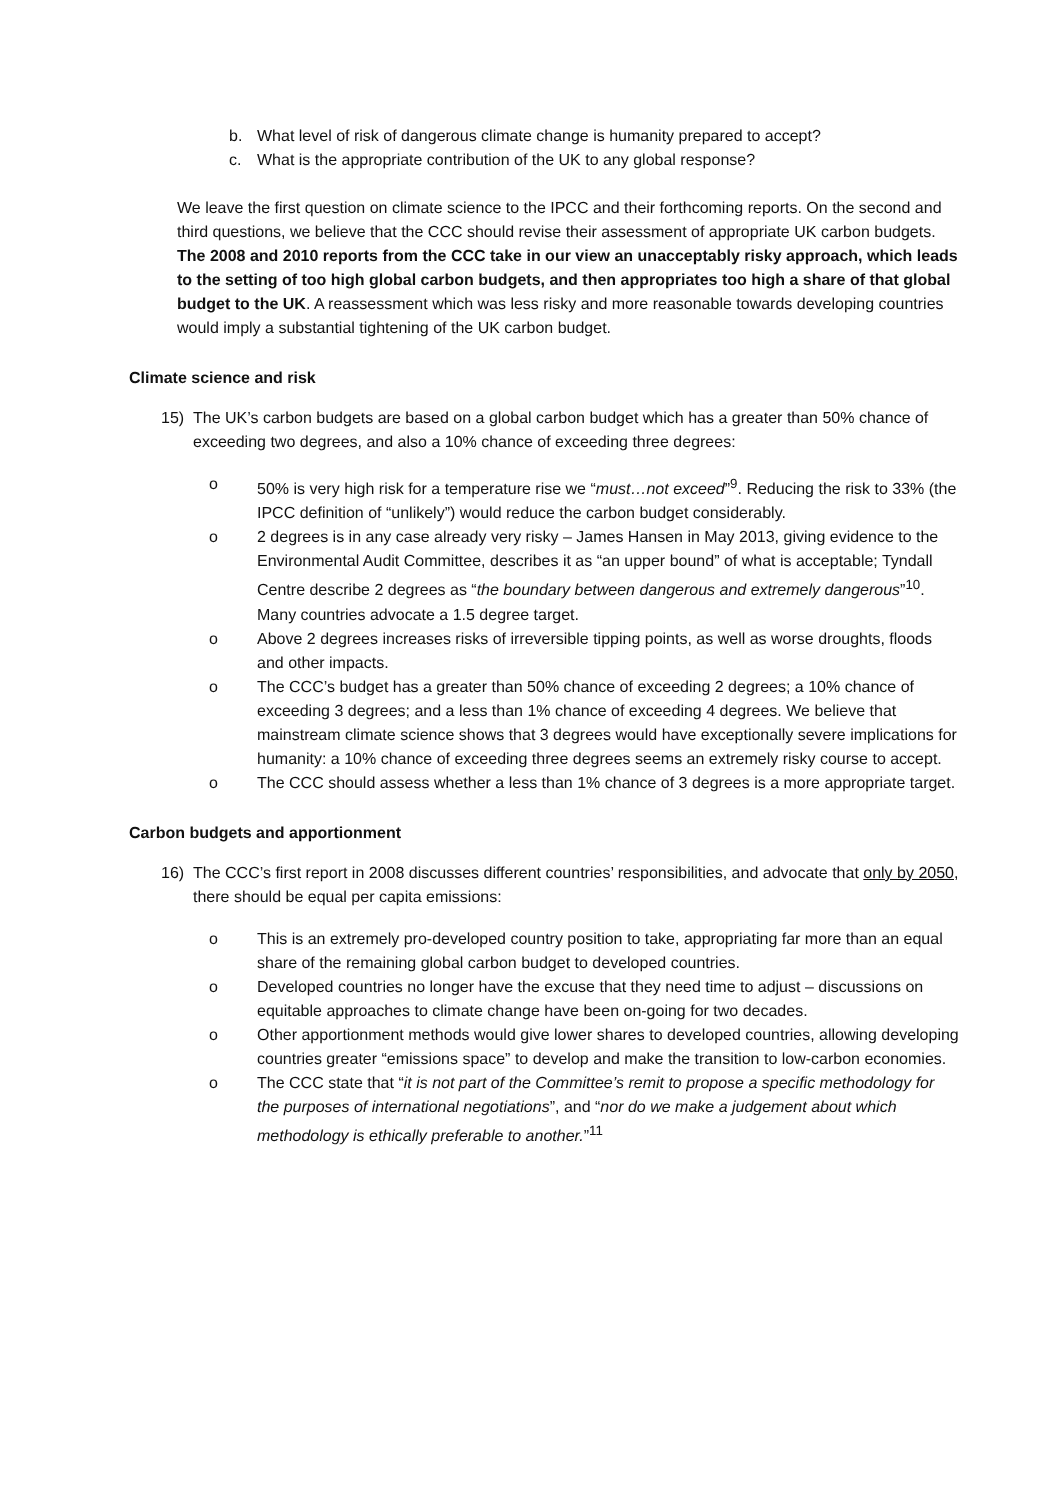b. What level of risk of dangerous climate change is humanity prepared to accept?
c. What is the appropriate contribution of the UK to any global response?
We leave the first question on climate science to the IPCC and their forthcoming reports. On the second and third questions, we believe that the CCC should revise their assessment of appropriate UK carbon budgets. The 2008 and 2010 reports from the CCC take in our view an unacceptably risky approach, which leads to the setting of too high global carbon budgets, and then appropriates too high a share of that global budget to the UK. A reassessment which was less risky and more reasonable towards developing countries would imply a substantial tightening of the UK carbon budget.
Climate science and risk
15) The UK’s carbon budgets are based on a global carbon budget which has a greater than 50% chance of exceeding two degrees, and also a 10% chance of exceeding three degrees:
o 50% is very high risk for a temperature rise we “must…not exceed”<sup>9</sup>. Reducing the risk to 33% (the IPCC definition of “unlikely”) would reduce the carbon budget considerably.
o 2 degrees is in any case already very risky – James Hansen in May 2013, giving evidence to the Environmental Audit Committee, describes it as “an upper bound” of what is acceptable; Tyndall Centre describe 2 degrees as “the boundary between dangerous and extremely dangerous”<sup>10</sup>. Many countries advocate a 1.5 degree target.
o Above 2 degrees increases risks of irreversible tipping points, as well as worse droughts, floods and other impacts.
o The CCC’s budget has a greater than 50% chance of exceeding 2 degrees; a 10% chance of exceeding 3 degrees; and a less than 1% chance of exceeding 4 degrees. We believe that mainstream climate science shows that 3 degrees would have exceptionally severe implications for humanity: a 10% chance of exceeding three degrees seems an extremely risky course to accept.
o The CCC should assess whether a less than 1% chance of 3 degrees is a more appropriate target.
Carbon budgets and apportionment
16) The CCC’s first report in 2008 discusses different countries’ responsibilities, and advocate that only by 2050, there should be equal per capita emissions:
o This is an extremely pro-developed country position to take, appropriating far more than an equal share of the remaining global carbon budget to developed countries.
o Developed countries no longer have the excuse that they need time to adjust – discussions on equitable approaches to climate change have been on-going for two decades.
o Other apportionment methods would give lower shares to developed countries, allowing developing countries greater “emissions space” to develop and make the transition to low-carbon economies.
o The CCC state that “it is not part of the Committee’s remit to propose a specific methodology for the purposes of international negotiations”, and “nor do we make a judgement about which methodology is ethically preferable to another.”<sup>11</sup>